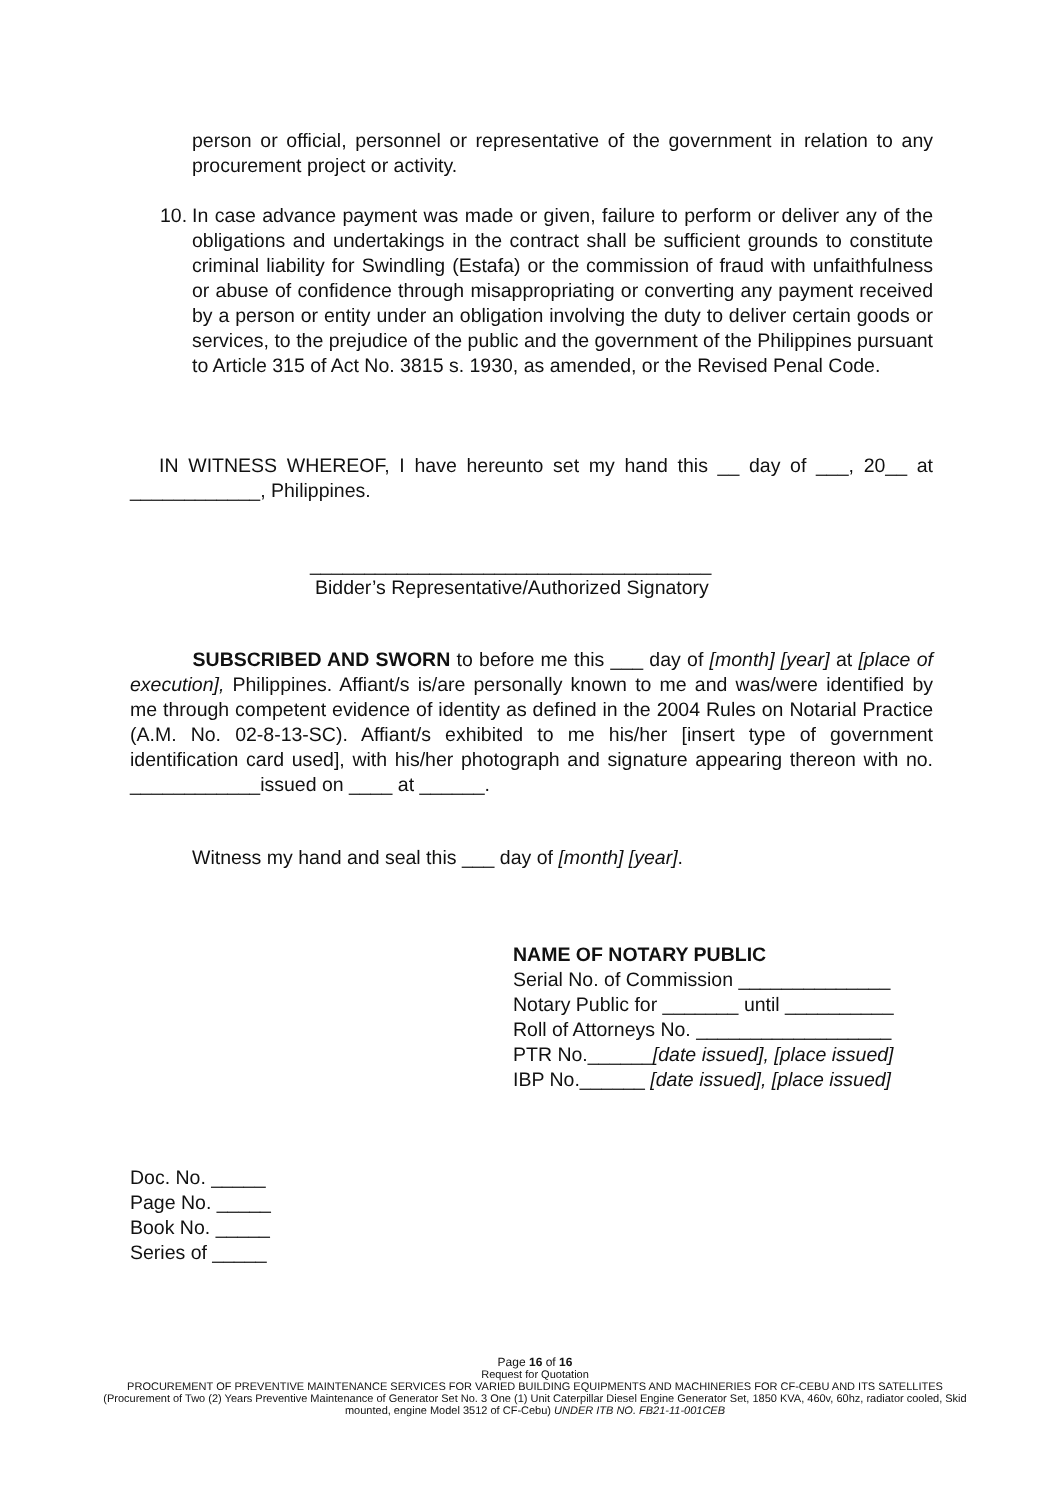person or official, personnel or representative of the government in relation to any procurement project or activity.
10.
In case advance payment was made or given, failure to perform or deliver any of the obligations and undertakings in the contract shall be sufficient grounds to constitute criminal liability for Swindling (Estafa) or the commission of fraud with unfaithfulness or abuse of confidence through misappropriating or converting any payment received by a person or entity under an obligation involving the duty to deliver certain goods or services, to the prejudice of the public and the government of the Philippines pursuant to Article 315 of Act No. 3815 s. 1930, as amended, or the Revised Penal Code.
IN WITNESS WHEREOF, I have hereunto set my hand this __ day of ___, 20__ at ____________, Philippines.
_____________________________________
Bidder’s Representative/Authorized Signatory
SUBSCRIBED AND SWORN to before me this ___ day of [month] [year] at [place of execution], Philippines. Affiant/s is/are personally known to me and was/were identified by me through competent evidence of identity as defined in the 2004 Rules on Notarial Practice (A.M. No. 02-8-13-SC). Affiant/s exhibited to me his/her [insert type of government identification card used], with his/her photograph and signature appearing thereon with no. ____________issued on ____ at ______.
Witness my hand and seal this ___ day of [month] [year].
NAME OF NOTARY PUBLIC
Serial No. of Commission ______________
Notary Public for _______ until __________
Roll of Attorneys No. __________________
PTR No.______[date issued], [place issued]
IBP No.______ [date issued], [place issued]
Doc. No. _____
Page No. _____
Book No. _____
Series of _____
Page 16 of 16
Request for Quotation
PROCUREMENT OF PREVENTIVE MAINTENANCE SERVICES FOR VARIED BUILDING EQUIPMENTS AND MACHINERIES FOR CF-CEBU AND ITS SATELLITES (Procurement of Two (2) Years Preventive Maintenance of Generator Set No. 3 One (1) Unit Caterpillar Diesel Engine Generator Set, 1850 KVA, 460v, 60hz, radiator cooled, Skid mounted, engine Model 3512 of CF-Cebu) UNDER ITB NO. FB21-11-001CEB